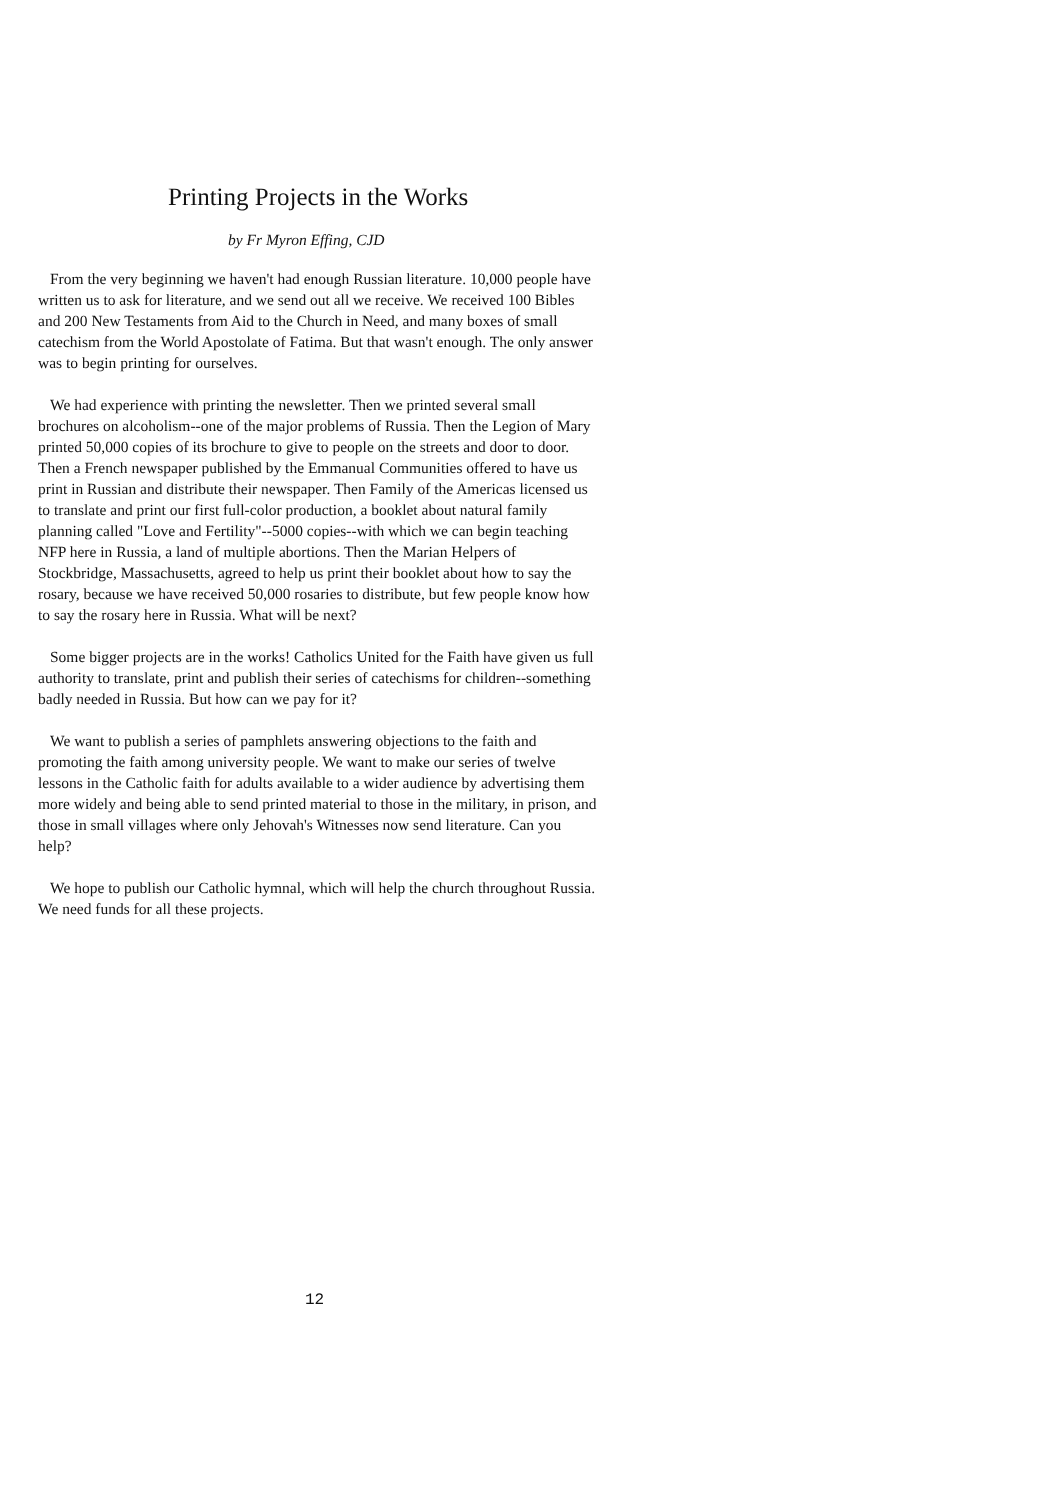Printing Projects in the Works
by Fr Myron Effing, CJD
From the very beginning we haven't had enough Russian literature. 10,000 people have written us to ask for literature, and we send out all we receive. We received 100 Bibles and 200 New Testaments from Aid to the Church in Need, and many boxes of small catechism from the World Apostolate of Fatima. But that wasn't enough. The only answer was to begin printing for ourselves.
We had experience with printing the newsletter. Then we printed several small brochures on alcoholism--one of the major problems of Russia. Then the Legion of Mary printed 50,000 copies of its brochure to give to people on the streets and door to door. Then a French newspaper published by the Emmanual Communities offered to have us print in Russian and distribute their newspaper. Then Family of the Americas licensed us to translate and print our first full-color production, a booklet about natural family planning called "Love and Fertility"--5000 copies--with which we can begin teaching NFP here in Russia, a land of multiple abortions. Then the Marian Helpers of Stockbridge, Massachusetts, agreed to help us print their booklet about how to say the rosary, because we have received 50,000 rosaries to distribute, but few people know how to say the rosary here in Russia. What will be next?
Some bigger projects are in the works! Catholics United for the Faith have given us full authority to translate, print and publish their series of catechisms for children--something badly needed in Russia. But how can we pay for it?
We want to publish a series of pamphlets answering objections to the faith and promoting the faith among university people. We want to make our series of twelve lessons in the Catholic faith for adults available to a wider audience by advertising them more widely and being able to send printed material to those in the military, in prison, and those in small villages where only Jehovah's Witnesses now send literature. Can you help?
We hope to publish our Catholic hymnal, which will help the church throughout Russia. We need funds for all these projects.
12